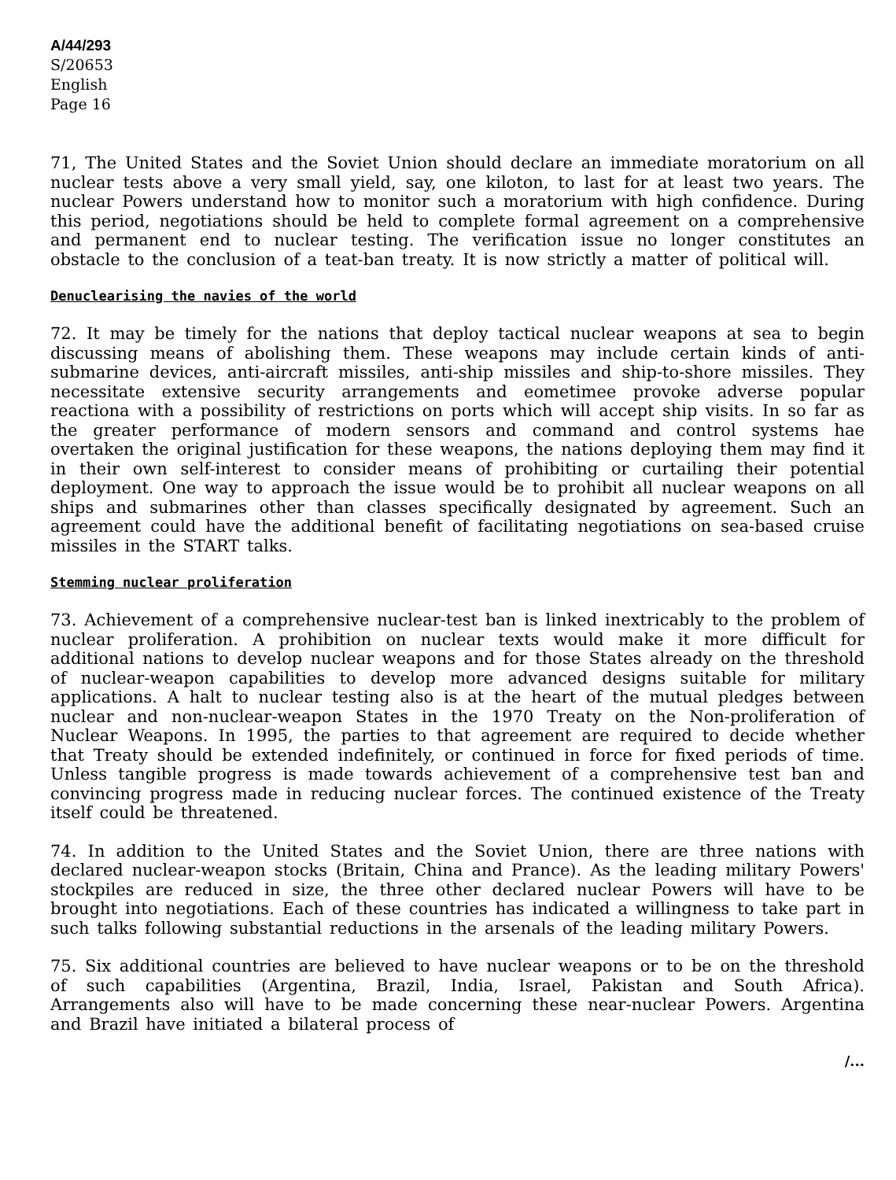A/44/293
S/20653
English
Page 16
71, The United States and the Soviet Union should declare an immediate moratorium on all nuclear tests above a very small yield, say, one kiloton, to last for at least two years. The nuclear Powers understand how to monitor such a moratorium with high confidence. During this period, negotiations should be held to complete formal agreement on a comprehensive and permanent end to nuclear testing. The verification issue no longer constitutes an obstacle to the conclusion of a teat-ban treaty. It is now strictly a matter of political will.
Denuclearising the navies of the world
72. It may be timely for the nations that deploy tactical nuclear weapons at sea to begin discussing means of abolishing them. These weapons may include certain kinds of anti-submarine devices, anti-aircraft missiles, anti-ship missiles and ship-to-shore missiles. They necessitate extensive security arrangements and eometimee provoke adverse popular reactiona with a possibility of restrictions on ports which will accept ship visits. In so far as the greater performance of modern sensors and command and control systems hae overtaken the original justification for these weapons, the nations deploying them may find it in their own self-interest to consider means of prohibiting or curtailing their potential deployment. One way to approach the issue would be to prohibit all nuclear weapons on all ships and submarines other than classes specifically designated by agreement. Such an agreement could have the additional benefit of facilitating negotiations on sea-based cruise missiles in the START talks.
Stemming nuclear proliferation
73. Achievement of a comprehensive nuclear-test ban is linked inextricably to the problem of nuclear proliferation. A prohibition on nuclear texts would make it more difficult for additional nations to develop nuclear weapons and for those States already on the threshold of nuclear-weapon capabilities to develop more advanced designs suitable for military applications. A halt to nuclear testing also is at the heart of the mutual pledges between nuclear and non-nuclear-weapon States in the 1970 Treaty on the Non-proliferation of Nuclear Weapons. In 1995, the parties to that agreement are required to decide whether that Treaty should be extended indefinitely, or continued in force for fixed periods of time. Unless tangible progress is made towards achievement of a comprehensive test ban and convincing progress made in reducing nuclear forces. The continued existence of the Treaty itself could be threatened.
74. In addition to the United States and the Soviet Union, there are three nations with declared nuclear-weapon stocks (Britain, China and Prance). As the leading military Powers' stockpiles are reduced in size, the three other declared nuclear Powers will have to be brought into negotiations. Each of these countries has indicated a willingness to take part in such talks following substantial reductions in the arsenals of the leading military Powers.
75. Six additional countries are believed to have nuclear weapons or to be on the threshold of such capabilities (Argentina, Brazil, India, Israel, Pakistan and South Africa). Arrangements also will have to be made concerning these near-nuclear Powers. Argentina and Brazil have initiated a bilateral process of
/...